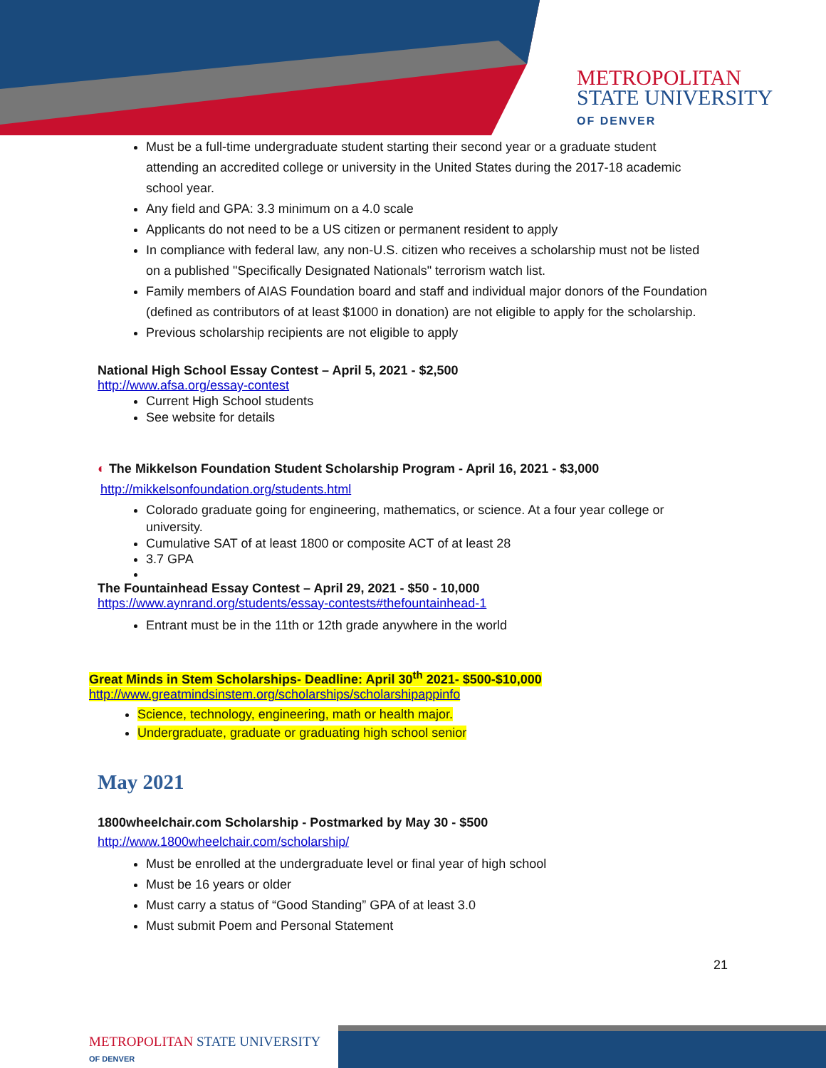METROPOLITAN
STATE UNIVERSITY
OF DENVER
Must be a full-time undergraduate student starting their second year or a graduate student attending an accredited college or university in the United States during the 2017-18 academic school year.
Any field and GPA: 3.3 minimum on a 4.0 scale
Applicants do not need to be a US citizen or permanent resident to apply
In compliance with federal law, any non-U.S. citizen who receives a scholarship must not be listed on a published "Specifically Designated Nationals" terrorism watch list.
Family members of AIAS Foundation board and staff and individual major donors of the Foundation (defined as contributors of at least $1000 in donation) are not eligible to apply for the scholarship.
Previous scholarship recipients are not eligible to apply
National High School Essay Contest – April 5, 2021 - $2,500
http://www.afsa.org/essay-contest
Current High School students
See website for details
◐ The Mikkelson Foundation Student Scholarship Program - April 16, 2021 - $3,000
http://mikkelsonfoundation.org/students.html
Colorado graduate going for engineering, mathematics, or science. At a four year college or university.
Cumulative SAT of at least 1800 or composite ACT of at least 28
3.7 GPA
The Fountainhead Essay Contest – April 29, 2021 - $50 - 10,000
https://www.aynrand.org/students/essay-contests#thefountainhead-1
Entrant must be in the 11th or 12th grade anywhere in the world
Great Minds in Stem Scholarships- Deadline: April 30<sup>th</sup> 2021- $500-$10,000
http://www.greatmindsinstem.org/scholarships/scholarshipappinfo
Science, technology, engineering, math or health major.
Undergraduate, graduate or graduating high school senior
May 2021
1800wheelchair.com Scholarship - Postmarked by May 30 - $500
http://www.1800wheelchair.com/scholarship/
Must be enrolled at the undergraduate level or final year of high school
Must be 16 years or older
Must carry a status of “Good Standing” GPA of at least 3.0
Must submit Poem and Personal Statement
21
METROPOLITAN STATE UNIVERSITY
OF DENVER